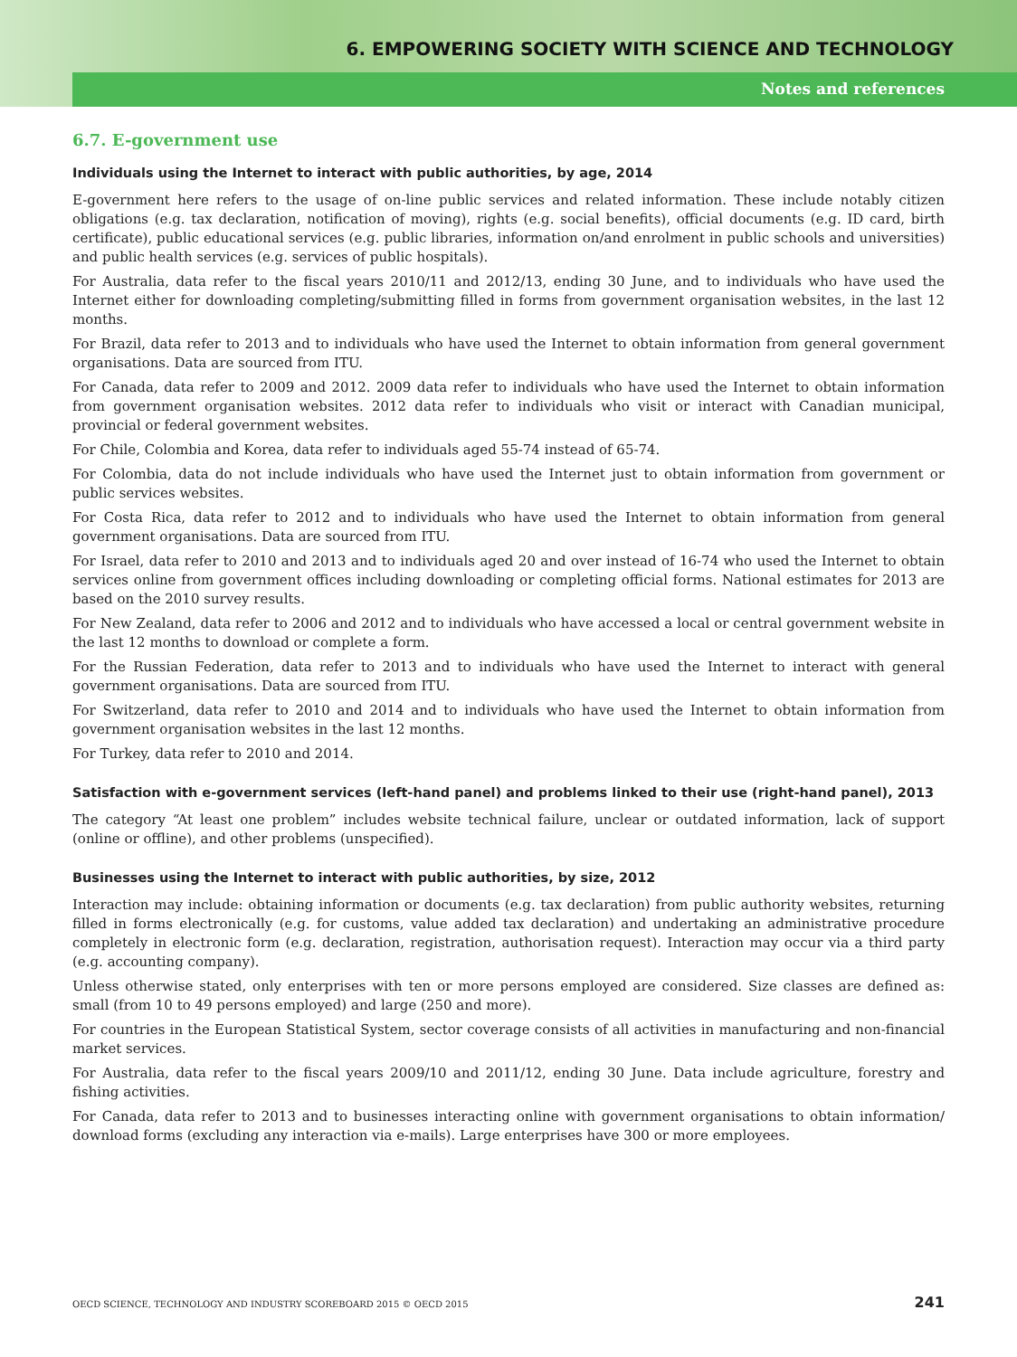6. EMPOWERING SOCIETY WITH SCIENCE AND TECHNOLOGY
Notes and references
6.7. E-government use
Individuals using the Internet to interact with public authorities, by age, 2014
E-government here refers to the usage of on-line public services and related information. These include notably citizen obligations (e.g. tax declaration, notification of moving), rights (e.g. social benefits), official documents (e.g. ID card, birth certificate), public educational services (e.g. public libraries, information on/and enrolment in public schools and universities) and public health services (e.g. services of public hospitals).
For Australia, data refer to the fiscal years 2010/11 and 2012/13, ending 30 June, and to individuals who have used the Internet either for downloading completing/submitting filled in forms from government organisation websites, in the last 12 months.
For Brazil, data refer to 2013 and to individuals who have used the Internet to obtain information from general government organisations. Data are sourced from ITU.
For Canada, data refer to 2009 and 2012. 2009 data refer to individuals who have used the Internet to obtain information from government organisation websites. 2012 data refer to individuals who visit or interact with Canadian municipal, provincial or federal government websites.
For Chile, Colombia and Korea, data refer to individuals aged 55-74 instead of 65-74.
For Colombia, data do not include individuals who have used the Internet just to obtain information from government or public services websites.
For Costa Rica, data refer to 2012 and to individuals who have used the Internet to obtain information from general government organisations. Data are sourced from ITU.
For Israel, data refer to 2010 and 2013 and to individuals aged 20 and over instead of 16-74 who used the Internet to obtain services online from government offices including downloading or completing official forms. National estimates for 2013 are based on the 2010 survey results.
For New Zealand, data refer to 2006 and 2012 and to individuals who have accessed a local or central government website in the last 12 months to download or complete a form.
For the Russian Federation, data refer to 2013 and to individuals who have used the Internet to interact with general government organisations. Data are sourced from ITU.
For Switzerland, data refer to 2010 and 2014 and to individuals who have used the Internet to obtain information from government organisation websites in the last 12 months.
For Turkey, data refer to 2010 and 2014.
Satisfaction with e-government services (left-hand panel) and problems linked to their use (right-hand panel), 2013
The category “At least one problem” includes website technical failure, unclear or outdated information, lack of support (online or offline), and other problems (unspecified).
Businesses using the Internet to interact with public authorities, by size, 2012
Interaction may include: obtaining information or documents (e.g. tax declaration) from public authority websites, returning filled in forms electronically (e.g. for customs, value added tax declaration) and undertaking an administrative procedure completely in electronic form (e.g. declaration, registration, authorisation request). Interaction may occur via a third party (e.g. accounting company).
Unless otherwise stated, only enterprises with ten or more persons employed are considered. Size classes are defined as: small (from 10 to 49 persons employed) and large (250 and more).
For countries in the European Statistical System, sector coverage consists of all activities in manufacturing and non-financial market services.
For Australia, data refer to the fiscal years 2009/10 and 2011/12, ending 30 June. Data include agriculture, forestry and fishing activities.
For Canada, data refer to 2013 and to businesses interacting online with government organisations to obtain information/ download forms (excluding any interaction via e-mails). Large enterprises have 300 or more employees.
OECD SCIENCE, TECHNOLOGY AND INDUSTRY SCOREBOARD 2015 © OECD 2015 241